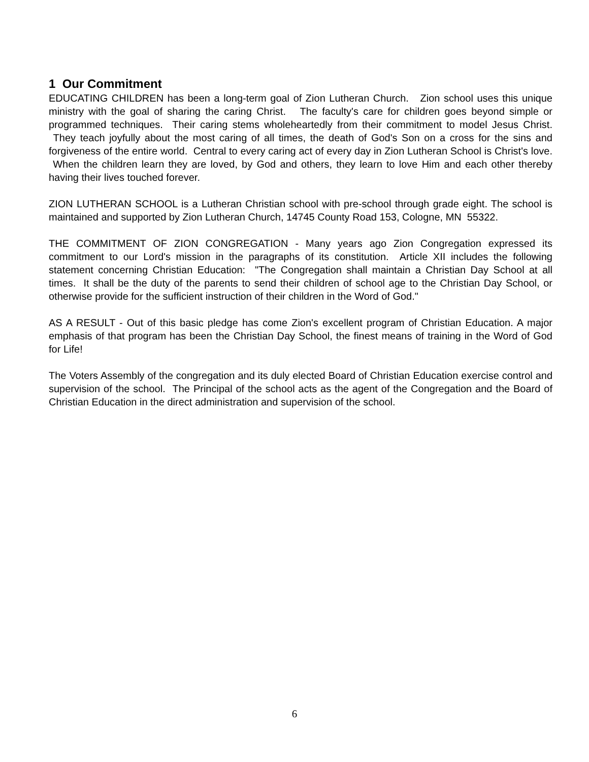1 Our Commitment
EDUCATING CHILDREN has been a long-term goal of Zion Lutheran Church. Zion school uses this unique ministry with the goal of sharing the caring Christ. The faculty's care for children goes beyond simple or programmed techniques. Their caring stems wholeheartedly from their commitment to model Jesus Christ. They teach joyfully about the most caring of all times, the death of God's Son on a cross for the sins and forgiveness of the entire world. Central to every caring act of every day in Zion Lutheran School is Christ's love. When the children learn they are loved, by God and others, they learn to love Him and each other thereby having their lives touched forever.
ZION LUTHERAN SCHOOL is a Lutheran Christian school with pre-school through grade eight. The school is maintained and supported by Zion Lutheran Church, 14745 County Road 153, Cologne, MN 55322.
THE COMMITMENT OF ZION CONGREGATION - Many years ago Zion Congregation expressed its commitment to our Lord's mission in the paragraphs of its constitution. Article XII includes the following statement concerning Christian Education: "The Congregation shall maintain a Christian Day School at all times. It shall be the duty of the parents to send their children of school age to the Christian Day School, or otherwise provide for the sufficient instruction of their children in the Word of God."
AS A RESULT - Out of this basic pledge has come Zion's excellent program of Christian Education. A major emphasis of that program has been the Christian Day School, the finest means of training in the Word of God for Life!
The Voters Assembly of the congregation and its duly elected Board of Christian Education exercise control and supervision of the school. The Principal of the school acts as the agent of the Congregation and the Board of Christian Education in the direct administration and supervision of the school.
6